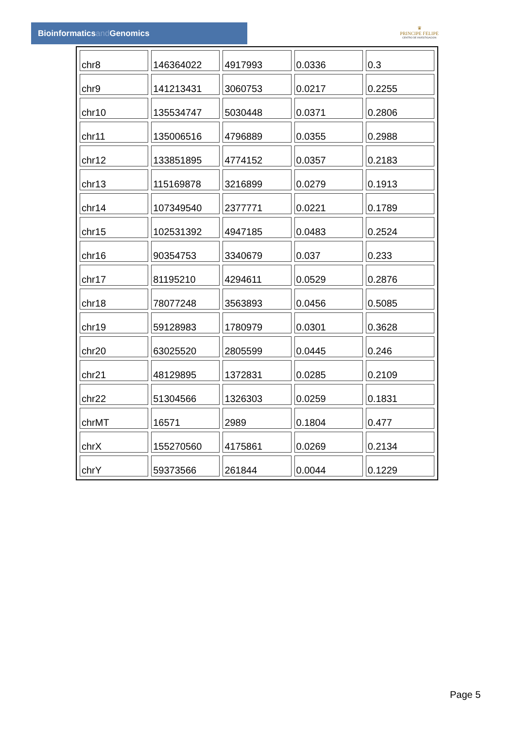Bioinformaticsand Genomics
♛
PRINCIPE FELIPE
CENTRO DE INVESTIGACION
| chr8 | 146364022 | 4917993 | 0.0336 | 0.3 |
| chr9 | 141213431 | 3060753 | 0.0217 | 0.2255 |
| chr10 | 135534747 | 5030448 | 0.0371 | 0.2806 |
| chr11 | 135006516 | 4796889 | 0.0355 | 0.2988 |
| chr12 | 133851895 | 4774152 | 0.0357 | 0.2183 |
| chr13 | 115169878 | 3216899 | 0.0279 | 0.1913 |
| chr14 | 107349540 | 2377771 | 0.0221 | 0.1789 |
| chr15 | 102531392 | 4947185 | 0.0483 | 0.2524 |
| chr16 | 90354753 | 3340679 | 0.037 | 0.233 |
| chr17 | 81195210 | 4294611 | 0.0529 | 0.2876 |
| chr18 | 78077248 | 3563893 | 0.0456 | 0.5085 |
| chr19 | 59128983 | 1780979 | 0.0301 | 0.3628 |
| chr20 | 63025520 | 2805599 | 0.0445 | 0.246 |
| chr21 | 48129895 | 1372831 | 0.0285 | 0.2109 |
| chr22 | 51304566 | 1326303 | 0.0259 | 0.1831 |
| chrMT | 16571 | 2989 | 0.1804 | 0.477 |
| chrX | 155270560 | 4175861 | 0.0269 | 0.2134 |
| chrY | 59373566 | 261844 | 0.0044 | 0.1229 |
Page 5